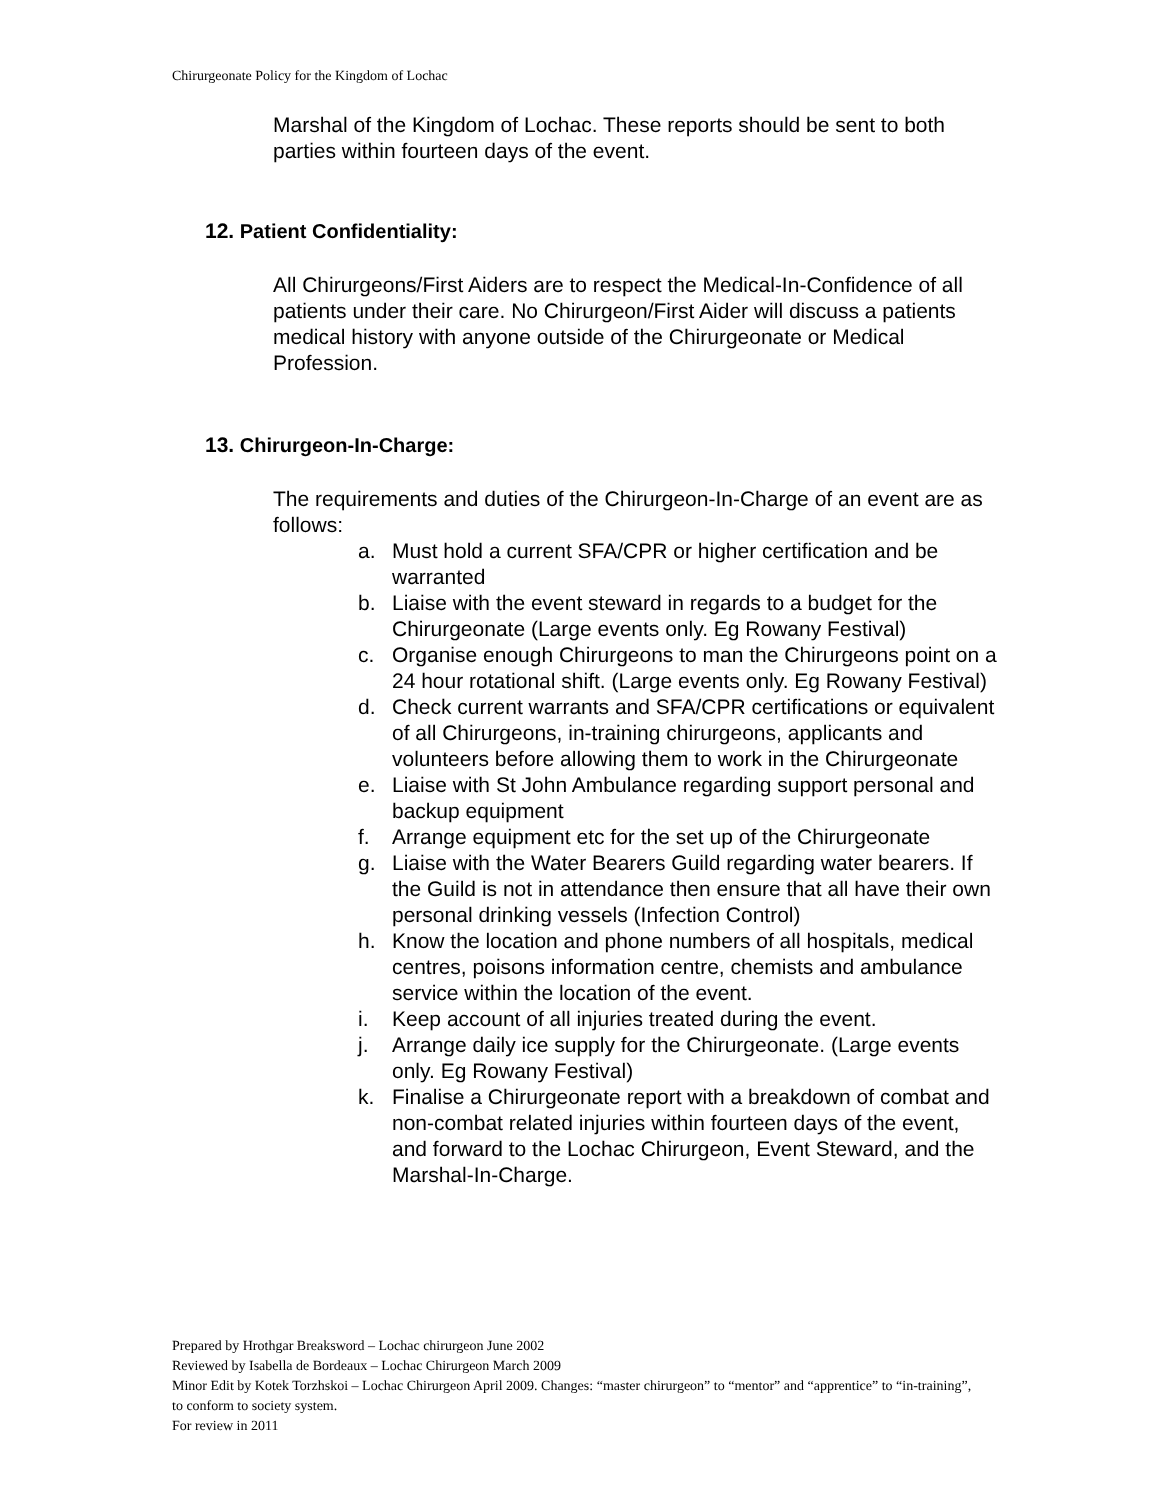Chirurgeonate Policy for the Kingdom of Lochac
Marshal of the Kingdom of Lochac. These reports should be sent to both parties within fourteen days of the event.
12. Patient Confidentiality:
All Chirurgeons/First Aiders are to respect the Medical-In-Confidence of all patients under their care. No Chirurgeon/First Aider will discuss a patients medical history with anyone outside of the Chirurgeonate or Medical Profession.
13. Chirurgeon-In-Charge:
The requirements and duties of the Chirurgeon-In-Charge of an event are as follows:
a. Must hold a current SFA/CPR or higher certification and be warranted
b. Liaise with the event steward in regards to a budget for the Chirurgeonate (Large events only. Eg Rowany Festival)
c. Organise enough Chirurgeons to man the Chirurgeons point on a 24 hour rotational shift. (Large events only. Eg Rowany Festival)
d. Check current warrants and SFA/CPR certifications or equivalent of all Chirurgeons, in-training chirurgeons, applicants and volunteers before allowing them to work in the Chirurgeonate
e. Liaise with St John Ambulance regarding support personal and backup equipment
f. Arrange equipment etc for the set up of the Chirurgeonate
g. Liaise with the Water Bearers Guild regarding water bearers. If the Guild is not in attendance then ensure that all have their own personal drinking vessels (Infection Control)
h. Know the location and phone numbers of all hospitals, medical centres, poisons information centre, chemists and ambulance service within the location of the event.
i. Keep account of all injuries treated during the event.
j. Arrange daily ice supply for the Chirurgeonate. (Large events only. Eg Rowany Festival)
k. Finalise a Chirurgeonate report with a breakdown of combat and non-combat related injuries within fourteen days of the event, and forward to the Lochac Chirurgeon, Event Steward, and the Marshal-In-Charge.
Prepared by Hrothgar Breaksword – Lochac chirurgeon June 2002
Reviewed by Isabella de Bordeaux – Lochac Chirurgeon March 2009
Minor Edit by Kotek Torzhskoi – Lochac Chirurgeon April 2009. Changes: “master chirurgeon” to “mentor” and “apprentice” to “in-training”, to conform to society system.
For review in 2011